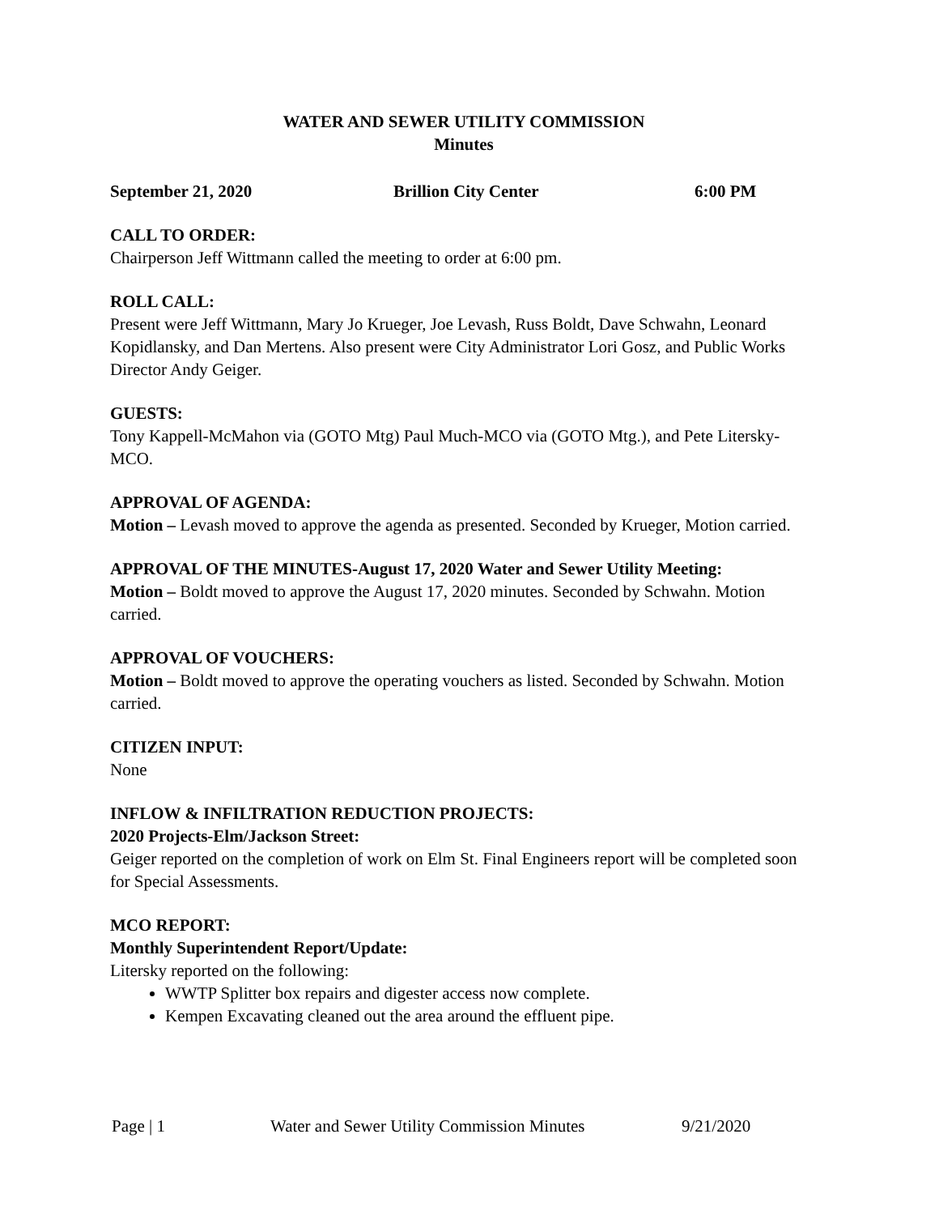WATER AND SEWER UTILITY COMMISSION
Minutes
September 21, 2020 Brillion City Center 6:00 PM
CALL TO ORDER:
Chairperson Jeff Wittmann called the meeting to order at 6:00 pm.
ROLL CALL:
Present were Jeff Wittmann, Mary Jo Krueger, Joe Levash, Russ Boldt, Dave Schwahn, Leonard Kopidlansky, and Dan Mertens. Also present were City Administrator Lori Gosz, and Public Works Director Andy Geiger.
GUESTS:
Tony Kappell-McMahon via (GOTO Mtg) Paul Much-MCO via (GOTO Mtg.), and Pete Litersky-MCO.
APPROVAL OF AGENDA:
Motion – Levash moved to approve the agenda as presented. Seconded by Krueger, Motion carried.
APPROVAL OF THE MINUTES-August 17, 2020 Water and Sewer Utility Meeting:
Motion – Boldt moved to approve the August 17, 2020 minutes. Seconded by Schwahn. Motion carried.
APPROVAL OF VOUCHERS:
Motion – Boldt moved to approve the operating vouchers as listed. Seconded by Schwahn. Motion carried.
CITIZEN INPUT:
None
INFLOW & INFILTRATION REDUCTION PROJECTS:
2020 Projects-Elm/Jackson Street:
Geiger reported on the completion of work on Elm St. Final Engineers report will be completed soon for Special Assessments.
MCO REPORT:
Monthly Superintendent Report/Update:
Litersky reported on the following:
WWTP Splitter box repairs and digester access now complete.
Kempen Excavating cleaned out the area around the effluent pipe.
Page | 1 Water and Sewer Utility Commission Minutes 9/21/2020